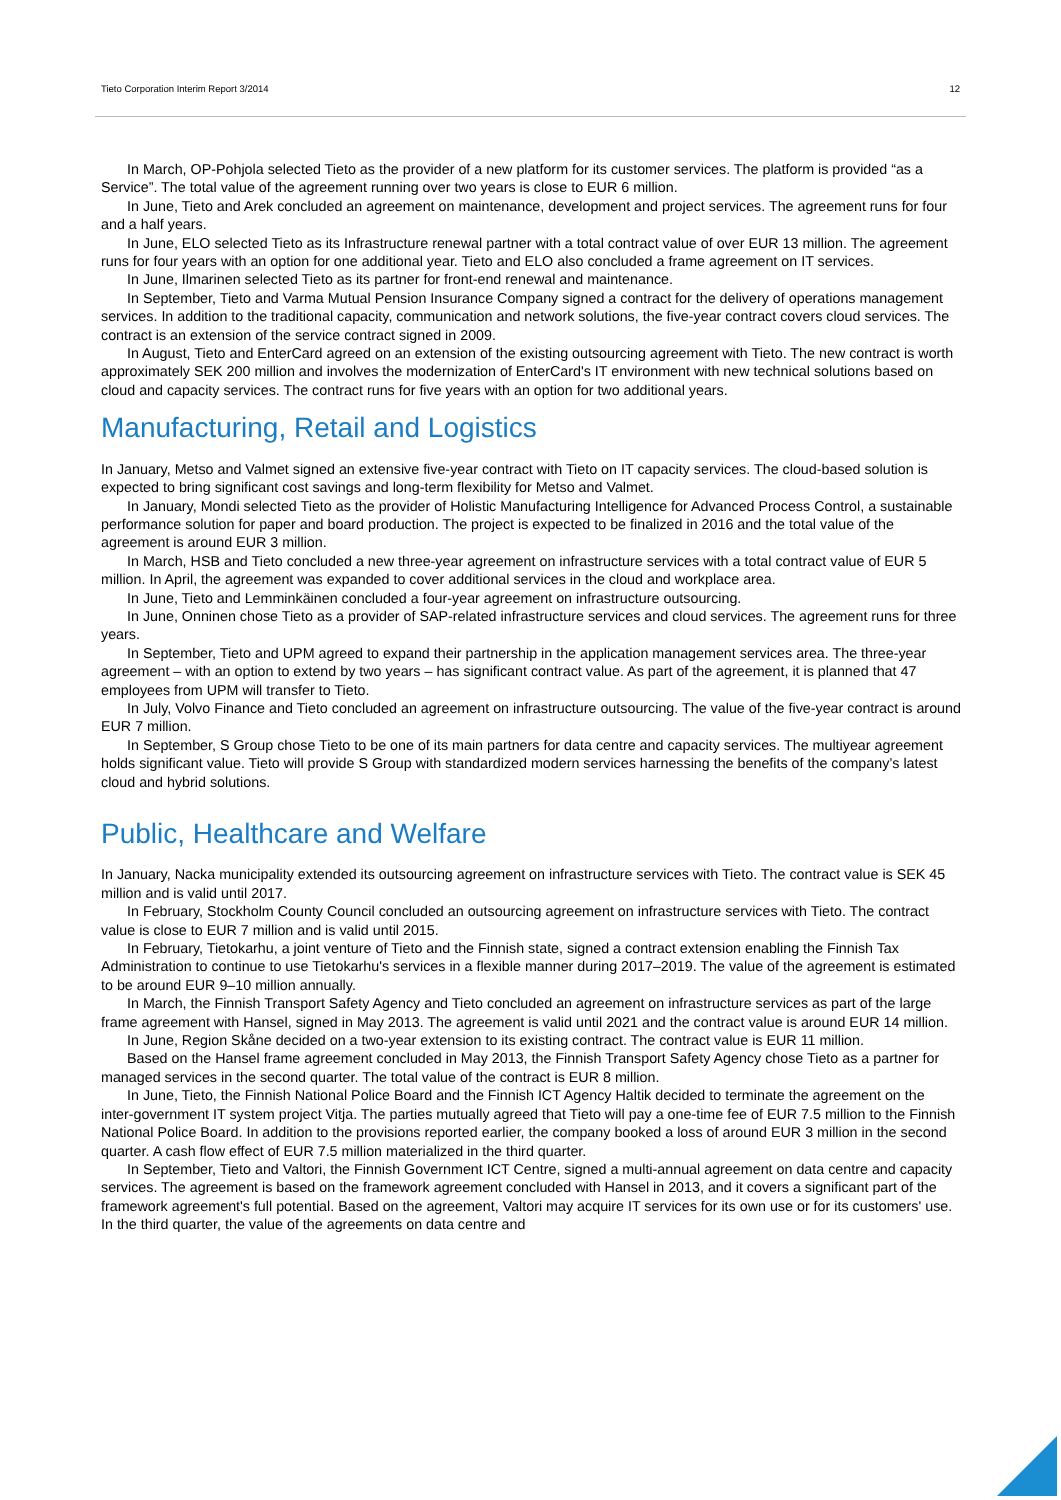Tieto Corporation Interim Report 3/2014 12
In March, OP-Pohjola selected Tieto as the provider of a new platform for its customer services. The platform is provided “as a Service”. The total value of the agreement running over two years is close to EUR 6 million.
In June, Tieto and Arek concluded an agreement on maintenance, development and project services. The agreement runs for four and a half years.
In June, ELO selected Tieto as its Infrastructure renewal partner with a total contract value of over EUR 13 million. The agreement runs for four years with an option for one additional year. Tieto and ELO also concluded a frame agreement on IT services.
In June, Ilmarinen selected Tieto as its partner for front-end renewal and maintenance.
In September, Tieto and Varma Mutual Pension Insurance Company signed a contract for the delivery of operations management services. In addition to the traditional capacity, communication and network solutions, the five-year contract covers cloud services. The contract is an extension of the service contract signed in 2009.
In August, Tieto and EnterCard agreed on an extension of the existing outsourcing agreement with Tieto. The new contract is worth approximately SEK 200 million and involves the modernization of EnterCard's IT environment with new technical solutions based on cloud and capacity services. The contract runs for five years with an option for two additional years.
Manufacturing, Retail and Logistics
In January, Metso and Valmet signed an extensive five-year contract with Tieto on IT capacity services. The cloud-based solution is expected to bring significant cost savings and long-term flexibility for Metso and Valmet.
In January, Mondi selected Tieto as the provider of Holistic Manufacturing Intelligence for Advanced Process Control, a sustainable performance solution for paper and board production. The project is expected to be finalized in 2016 and the total value of the agreement is around EUR 3 million.
In March, HSB and Tieto concluded a new three-year agreement on infrastructure services with a total contract value of EUR 5 million. In April, the agreement was expanded to cover additional services in the cloud and workplace area.
In June, Tieto and Lemminkäinen concluded a four-year agreement on infrastructure outsourcing.
In June, Onninen chose Tieto as a provider of SAP-related infrastructure services and cloud services. The agreement runs for three years.
In September, Tieto and UPM agreed to expand their partnership in the application management services area. The three-year agreement – with an option to extend by two years – has significant contract value. As part of the agreement, it is planned that 47 employees from UPM will transfer to Tieto.
In July, Volvo Finance and Tieto concluded an agreement on infrastructure outsourcing. The value of the five-year contract is around EUR 7 million.
In September, S Group chose Tieto to be one of its main partners for data centre and capacity services. The multiyear agreement holds significant value. Tieto will provide S Group with standardized modern services harnessing the benefits of the company’s latest cloud and hybrid solutions.
Public, Healthcare and Welfare
In January, Nacka municipality extended its outsourcing agreement on infrastructure services with Tieto. The contract value is SEK 45 million and is valid until 2017.
In February, Stockholm County Council concluded an outsourcing agreement on infrastructure services with Tieto. The contract value is close to EUR 7 million and is valid until 2015.
In February, Tietokarhu, a joint venture of Tieto and the Finnish state, signed a contract extension enabling the Finnish Tax Administration to continue to use Tietokarhu's services in a flexible manner during 2017–2019. The value of the agreement is estimated to be around EUR 9–10 million annually.
In March, the Finnish Transport Safety Agency and Tieto concluded an agreement on infrastructure services as part of the large frame agreement with Hansel, signed in May 2013. The agreement is valid until 2021 and the contract value is around EUR 14 million.
In June, Region Skåne decided on a two-year extension to its existing contract. The contract value is EUR 11 million.
Based on the Hansel frame agreement concluded in May 2013, the Finnish Transport Safety Agency chose Tieto as a partner for managed services in the second quarter. The total value of the contract is EUR 8 million.
In June, Tieto, the Finnish National Police Board and the Finnish ICT Agency Haltik decided to terminate the agreement on the inter-government IT system project Vitja. The parties mutually agreed that Tieto will pay a one-time fee of EUR 7.5 million to the Finnish National Police Board. In addition to the provisions reported earlier, the company booked a loss of around EUR 3 million in the second quarter. A cash flow effect of EUR 7.5 million materialized in the third quarter.
In September, Tieto and Valtori, the Finnish Government ICT Centre, signed a multi-annual agreement on data centre and capacity services. The agreement is based on the framework agreement concluded with Hansel in 2013, and it covers a significant part of the framework agreement's full potential. Based on the agreement, Valtori may acquire IT services for its own use or for its customers' use. In the third quarter, the value of the agreements on data centre and